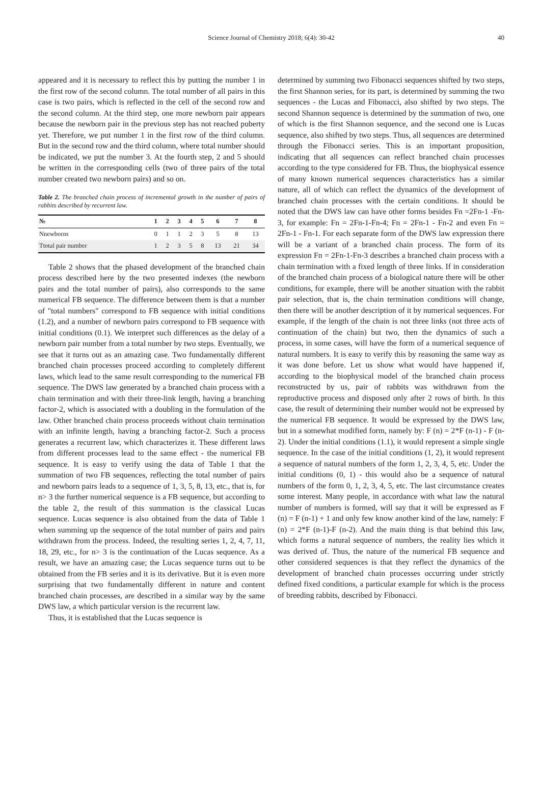Science Journal of Chemistry 2018; 6(4): 30-42 40
appeared and it is necessary to reflect this by putting the number 1 in the first row of the second column. The total number of all pairs in this case is two pairs, which is reflected in the cell of the second row and the second column. At the third step, one more newborn pair appears because the newborn pair in the previous step has not reached puberty yet. Therefore, we put number 1 in the first row of the third column. But in the second row and the third column, where total number should be indicated, we put the number 3. At the fourth step, 2 and 5 should be written in the corresponding cells (two of three pairs of the total number created two newborn pairs) and so on.
Table 2. The branched chain process of incremental growth in the number of pairs of rabbits described by recurrent law.
| № | 1 | 2 | 3 | 4 | 5 | 6 | 7 | 8 |
| --- | --- | --- | --- | --- | --- | --- | --- | --- |
| Nnewborns | 0 | 1 | 1 | 2 | 3 | 5 | 8 | 13 |
| Ttotal pair number | 1 | 2 | 3 | 5 | 8 | 13 | 21 | 34 |
Table 2 shows that the phased development of the branched chain process described here by the two presented indexes (the newborn pairs and the total number of pairs), also corresponds to the same numerical FB sequence. The difference between them is that a number of "total numbers" correspond to FB sequence with initial conditions (1.2), and a number of newborn pairs correspond to FB sequence with initial conditions (0.1). We interpret such differences as the delay of a newborn pair number from a total number by two steps. Eventually, we see that it turns out as an amazing case. Two fundamentally different branched chain processes proceed according to completely different laws, which lead to the same result corresponding to the numerical FB sequence. The DWS law generated by a branched chain process with a chain termination and with their three-link length, having a branching factor-2, which is associated with a doubling in the formulation of the law. Other branched chain process proceeds without chain termination with an infinite length, having a branching factor-2. Such a process generates a recurrent law, which characterizes it. These different laws from different processes lead to the same effect - the numerical FB sequence. It is easy to verify using the data of Table 1 that the summation of two FB sequences, reflecting the total number of pairs and newborn pairs leads to a sequence of 1, 3, 5, 8, 13, etc., that is, for n> 3 the further numerical sequence is a FB sequence, but according to the table 2, the result of this summation is the classical Lucas sequence. Lucas sequence is also obtained from the data of Table 1 when summing up the sequence of the total number of pairs and pairs withdrawn from the process. Indeed, the resulting series 1, 2, 4, 7, 11, 18, 29, etc., for n> 3 is the continuation of the Lucas sequence. As a result, we have an amazing case; the Lucas sequence turns out to be obtained from the FB series and it is its derivative. But it is even more surprising that two fundamentally different in nature and content branched chain processes, are described in a similar way by the same DWS law, a which particular version is the recurrent law.
Thus, it is established that the Lucas sequence is
determined by summing two Fibonacci sequences shifted by two steps, the first Shannon series, for its part, is determined by summing the two sequences - the Lucas and Fibonacci, also shifted by two steps. The second Shannon sequence is determined by the summation of two, one of which is the first Shannon sequence, and the second one is Lucas sequence, also shifted by two steps. Thus, all sequences are determined through the Fibonacci series. This is an important proposition, indicating that all sequences can reflect branched chain processes according to the type considered for FB. Thus, the biophysical essence of many known numerical sequences characteristics has a similar nature, all of which can reflect the dynamics of the development of branched chain processes with the certain conditions. It should be noted that the DWS law can have other forms besides Fn =2Fn-1 -Fn-3, for example: Fn = 2Fn-1-Fn-4; Fn = 2Fn-1 - Fn-2 and even Fn = 2Fn-1 - Fn-1. For each separate form of the DWS law expression there will be a variant of a branched chain process. The form of its expression Fn = 2Fn-1-Fn-3 describes a branched chain process with a chain termination with a fixed length of three links. If in consideration of the branched chain process of a biological nature there will be other conditions, for example, there will be another situation with the rabbit pair selection, that is, the chain termination conditions will change, then there will be another description of it by numerical sequences. For example, if the length of the chain is not three links (not three acts of continuation of the chain) but two, then the dynamics of such a process, in some cases, will have the form of a numerical sequence of natural numbers. It is easy to verify this by reasoning the same way as it was done before. Let us show what would have happened if, according to the biophysical model of the branched chain process reconstructed by us, pair of rabbits was withdrawn from the reproductive process and disposed only after 2 rows of birth. In this case, the result of determining their number would not be expressed by the numerical FB sequence. It would be expressed by the DWS law, but in a somewhat modified form, namely by: F (n) = 2*F (n-1) - F (n-2). Under the initial conditions (1.1), it would represent a simple single sequence. In the case of the initial conditions (1, 2), it would represent a sequence of natural numbers of the form 1, 2, 3, 4, 5, etc. Under the initial conditions (0, 1) - this would also be a sequence of natural numbers of the form 0, 1, 2, 3, 4, 5, etc. The last circumstance creates some interest. Many people, in accordance with what law the natural number of numbers is formed, will say that it will be expressed as F (n) = F (n-1) + 1 and only few know another kind of the law, namely: F (n) = 2*F (n-1)-F (n-2). And the main thing is that behind this law, which forms a natural sequence of numbers, the reality lies which it was derived of. Thus, the nature of the numerical FB sequence and other considered sequences is that they reflect the dynamics of the development of branched chain processes occurring under strictly defined fixed conditions, a particular example for which is the process of breeding rabbits, described by Fibonacci.